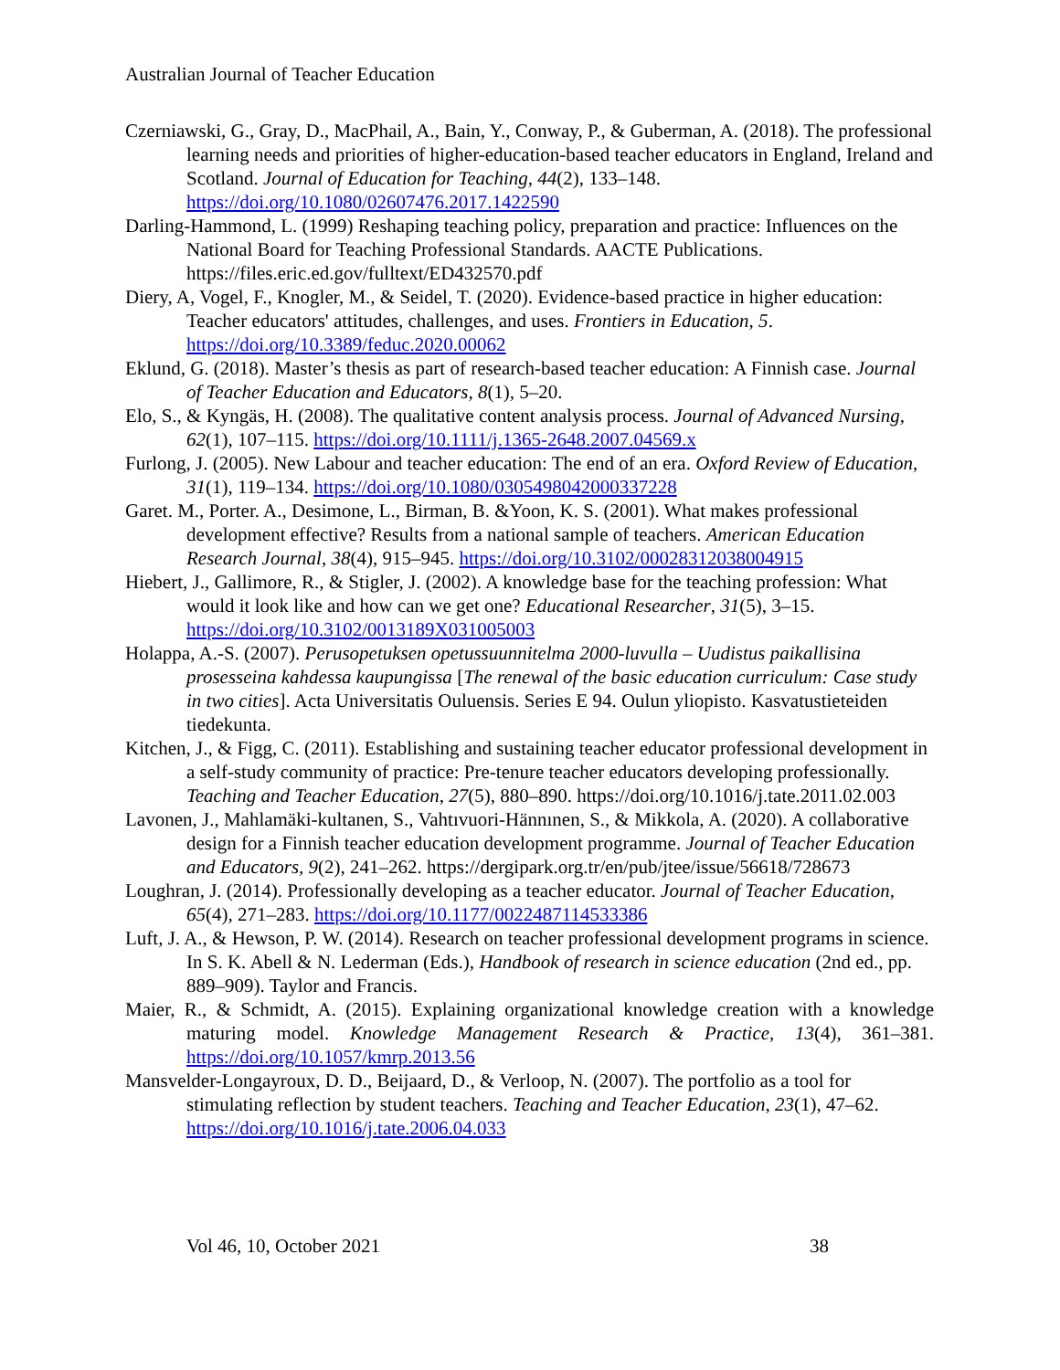Australian Journal of Teacher Education
Czerniawski, G., Gray, D., MacPhail, A., Bain, Y., Conway, P., & Guberman, A. (2018). The professional learning needs and priorities of higher-education-based teacher educators in England, Ireland and Scotland. Journal of Education for Teaching, 44(2), 133–148. https://doi.org/10.1080/02607476.2017.1422590
Darling-Hammond, L. (1999) Reshaping teaching policy, preparation and practice: Influences on the National Board for Teaching Professional Standards. AACTE Publications. https://files.eric.ed.gov/fulltext/ED432570.pdf
Diery, A, Vogel, F., Knogler, M., & Seidel, T. (2020). Evidence-based practice in higher education: Teacher educators' attitudes, challenges, and uses. Frontiers in Education, 5. https://doi.org/10.3389/feduc.2020.00062
Eklund, G. (2018). Master’s thesis as part of research-based teacher education: A Finnish case. Journal of Teacher Education and Educators, 8(1), 5–20.
Elo, S., & Kyngäs, H. (2008). The qualitative content analysis process. Journal of Advanced Nursing, 62(1), 107–115. https://doi.org/10.1111/j.1365-2648.2007.04569.x
Furlong, J. (2005). New Labour and teacher education: The end of an era. Oxford Review of Education, 31(1), 119–134. https://doi.org/10.1080/0305498042000337228
Garet. M., Porter. A., Desimone, L., Birman, B. &Yoon, K. S. (2001). What makes professional development effective? Results from a national sample of teachers. American Education Research Journal, 38(4), 915–945. https://doi.org/10.3102/00028312038004915
Hiebert, J., Gallimore, R., & Stigler, J. (2002). A knowledge base for the teaching profession: What would it look like and how can we get one? Educational Researcher, 31(5), 3–15. https://doi.org/10.3102/0013189X031005003
Holappa, A.-S. (2007). Perusopetuksen opetussuunnitelma 2000-luvulla – Uudistus paikallisina prosesseina kahdessa kaupungissa [The renewal of the basic education curriculum: Case study in two cities]. Acta Universitatis Ouluensis. Series E 94. Oulun yliopisto. Kasvatustieteiden tiedekunta.
Kitchen, J., & Figg, C. (2011). Establishing and sustaining teacher educator professional development in a self-study community of practice: Pre-tenure teacher educators developing professionally. Teaching and Teacher Education, 27(5), 880–890. https://doi.org/10.1016/j.tate.2011.02.003
Lavonen, J., Mahlamäki-kultanen, S., Vahtıvuori-Hännınen, S., & Mikkola, A. (2020). A collaborative design for a Finnish teacher education development programme. Journal of Teacher Education and Educators, 9(2), 241–262. https://dergipark.org.tr/en/pub/jtee/issue/56618/728673
Loughran, J. (2014). Professionally developing as a teacher educator. Journal of Teacher Education, 65(4), 271–283. https://doi.org/10.1177/0022487114533386
Luft, J. A., & Hewson, P. W. (2014). Research on teacher professional development programs in science. In S. K. Abell & N. Lederman (Eds.), Handbook of research in science education (2nd ed., pp. 889–909). Taylor and Francis.
Maier, R., & Schmidt, A. (2015). Explaining organizational knowledge creation with a knowledge maturing model. Knowledge Management Research & Practice, 13(4), 361–381. https://doi.org/10.1057/kmrp.2013.56
Mansvelder-Longayroux, D. D., Beijaard, D., & Verloop, N. (2007). The portfolio as a tool for stimulating reflection by student teachers. Teaching and Teacher Education, 23(1), 47–62. https://doi.org/10.1016/j.tate.2006.04.033
Vol 46, 10, October 2021 38